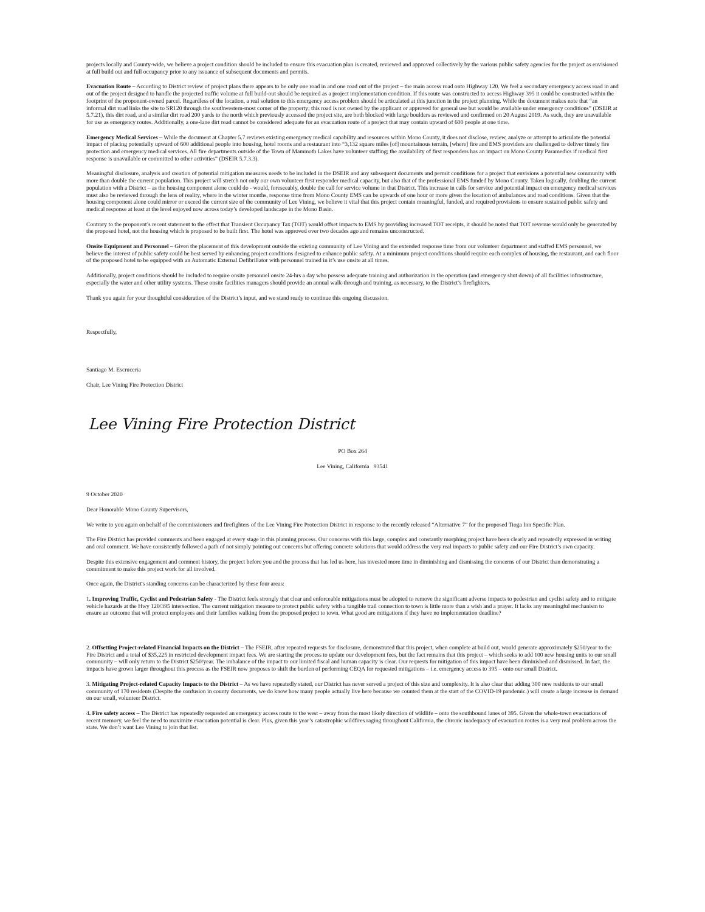projects locally and County-wide, we believe a project condition should be included to ensure this evacuation plan is created, reviewed and approved collectively by the various public safety agencies for the project as envisioned at full build out and full occupancy prior to any issuance of subsequent documents and permits.
Evacuation Route – According to District review of project plans there appears to be only one road in and one road out of the project – the main access road onto Highway 120. We feel a secondary emergency access road in and out of the project designed to handle the projected traffic volume at full build-out should be required as a project implementation condition. If this route was constructed to access Highway 395 it could be constructed within the footprint of the proponent-owned parcel. Regardless of the location, a real solution to this emergency access problem should be articulated at this junction in the project planning. While the document makes note that “an informal dirt road links the site to SR120 through the southwestern-most corner of the property; this road is not owned by the applicant or approved for general use but would be available under emergency conditions” (DSEIR at 5.7.21), this dirt road, and a similar dirt road 200 yards to the north which previously accessed the project site, are both blocked with large boulders as reviewed and confirmed on 20 August 2019. As such, they are unavailable for use as emergency routes. Additionally, a one-lane dirt road cannot be considered adequate for an evacuation route of a project that may contain upward of 600 people at one time.
Emergency Medical Services – While the document at Chapter 5.7 reviews existing emergency medical capability and resources within Mono County, it does not disclose, review, analyze or attempt to articulate the potential impact of placing potentially upward of 600 additional people into housing, hotel rooms and a restaurant into “3,132 square miles [of] mountainous terrain, [where] fire and EMS providers are challenged to deliver timely fire protection and emergency medical services. All fire departments outside of the Town of Mammoth Lakes have volunteer staffing; the availability of first responders has an impact on Mono County Paramedics if medical first response is unavailable or committed to other activities” (DSEIR 5.7.3.3).
Meaningful disclosure, analysis and creation of potential mitigation measures needs to be included in the DSEIR and any subsequent documents and permit conditions for a project that envisions a potential new community with more than double the current population. This project will stretch not only our own volunteer first responder medical capacity, but also that of the professional EMS funded by Mono County. Taken logically, doubling the current population with a District – as the housing component alone could do - would, foreseeably, double the call for service volume in that District. This increase in calls for service and potential impact on emergency medical services must also be reviewed through the lens of reality, where in the winter months, response time from Mono County EMS can be upwards of one hour or more given the location of ambulances and road conditions. Given that the housing component alone could mirror or exceed the current size of the community of Lee Vining, we believe it vital that this project contain meaningful, funded, and required provisions to ensure sustained public safety and medical response at least at the level enjoyed now across today’s developed landscape in the Mono Basin.
Contrary to the proponent’s recent statement to the effect that Transient Occupancy Tax (TOT) would offset impacts to EMS by providing increased TOT receipts, it should be noted that TOT revenue would only be generated by the proposed hotel, not the housing which is proposed to be built first. The hotel was approved over two decades ago and remains unconstructed.
Onsite Equipment and Personnel – Given the placement of this development outside the existing community of Lee Vining and the extended response time from our volunteer department and staffed EMS personnel, we believe the interest of public safety could be best served by enhancing project conditions designed to enhance public safety. At a minimum project conditions should require each complex of housing, the restaurant, and each floor of the proposed hotel to be equipped with an Automatic External Defibrillator with personnel trained in it’s use onsite at all times.
Additionally, project conditions should be included to require onsite personnel onsite 24-hrs a day who possess adequate training and authorization in the operation (and emergency shut down) of all facilities infrastructure, especially the water and other utility systems. These onsite facilities managers should provide an annual walk-through and training, as necessary, to the District’s firefighters.
Thank you again for your thoughtful consideration of the District’s input, and we stand ready to continue this ongoing discussion.
Respectfully,
Santiago M. Escruceria
Chair, Lee Vining Fire Protection District
Lee Vining Fire Protection District
PO Box 264
Lee Vining, California 93541
9 October 2020
Dear Honorable Mono County Supervisors,
We write to you again on behalf of the commissioners and firefighters of the Lee Vining Fire Protection District in response to the recently released “Alternative 7” for the proposed Tioga Inn Specific Plan.
The Fire District has provided comments and been engaged at every stage in this planning process. Our concerns with this large, complex and constantly morphing project have been clearly and repeatedly expressed in writing and oral comment. We have consistently followed a path of not simply pointing out concerns but offering concrete solutions that would address the very real impacts to public safety and our Fire District’s own capacity.
Despite this extensive engagement and comment history, the project before you and the process that has led us here, has invested more time in diminishing and dismissing the concerns of our District than demonstrating a commitment to make this project work for all involved.
Once again, the District's standing concerns can be characterized by these four areas:
1. Improving Traffic, Cyclist and Pedestrian Safety - The District feels strongly that clear and enforceable mitigations must be adopted to remove the significant adverse impacts to pedestrian and cyclist safety and to mitigate vehicle hazards at the Hwy 120/395 intersection. The current mitigation measure to protect public safety with a tangible trail connection to town is little more than a wish and a prayer. It lacks any meaningful mechanism to ensure an outcome that will protect employees and their families walking from the proposed project to town. What good are mitigations if they have no implementation deadline?
2. Offsetting Project-related Financial Impacts on the District – The FSEIR, after repeated requests for disclosure, demonstrated that this project, when complete at build out, would generate approximately $250/year to the Fire District and a total of $35,225 in restricted development impact fees. We are starting the process to update our development fees, but the fact remains that this project – which seeks to add 100 new housing units to our small community – will only return to the District $250/year. The imbalance of the impact to our limited fiscal and human capacity is clear. Our requests for mitigation of this impact have been diminished and dismissed. In fact, the impacts have grown larger throughout this process as the FSEIR now proposes to shift the burden of performing CEQA for requested mitigations – i.e. emergency access to 395 – onto our small District.
3. Mitigating Project-related Capacity Impacts to the District – As we have repeatedly stated, our District has never served a project of this size and complexity. It is also clear that adding 300 new residents to our small community of 170 residents (Despite the confusion in county documents, we do know how many people actually live here because we counted them at the start of the COVID-19 pandemic.) will create a large increase in demand on our small, volunteer District.
4. Fire safety access – The District has repeatedly requested an emergency access route to the west – away from the most likely direction of wildlife – onto the southbound lanes of 395. Given the whole-town evacuations of recent memory, we feel the need to maximize evacuation potential is clear. Plus, given this year’s catastrophic wildfires raging throughout California, the chronic inadequacy of evacuation routes is a very real problem across the state. We don’t want Lee Vining to join that list.